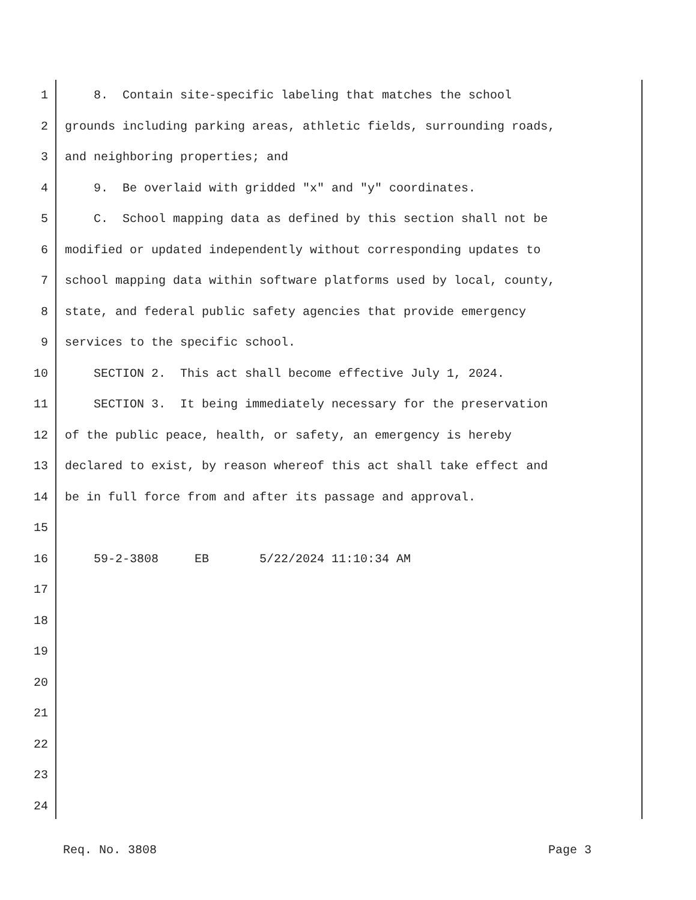1 8. Contain site-specific labeling that matches the school
2 grounds including parking areas, athletic fields, surrounding roads,
3 and neighboring properties; and
4 9. Be overlaid with gridded "x" and "y" coordinates.
5 C. School mapping data as defined by this section shall not be
6 modified or updated independently without corresponding updates to
7 school mapping data within software platforms used by local, county,
8 state, and federal public safety agencies that provide emergency
9 services to the specific school.
10 SECTION 2. This act shall become effective July 1, 2024.
11 SECTION 3. It being immediately necessary for the preservation
12 of the public peace, health, or safety, an emergency is hereby
13 declared to exist, by reason whereof this act shall take effect and
14 be in full force from and after its passage and approval.
15
16 59-2-3808 EB 5/22/2024 11:10:34 AM
17
18
19
20
21
22
23
24
Req. No. 3808 Page 3